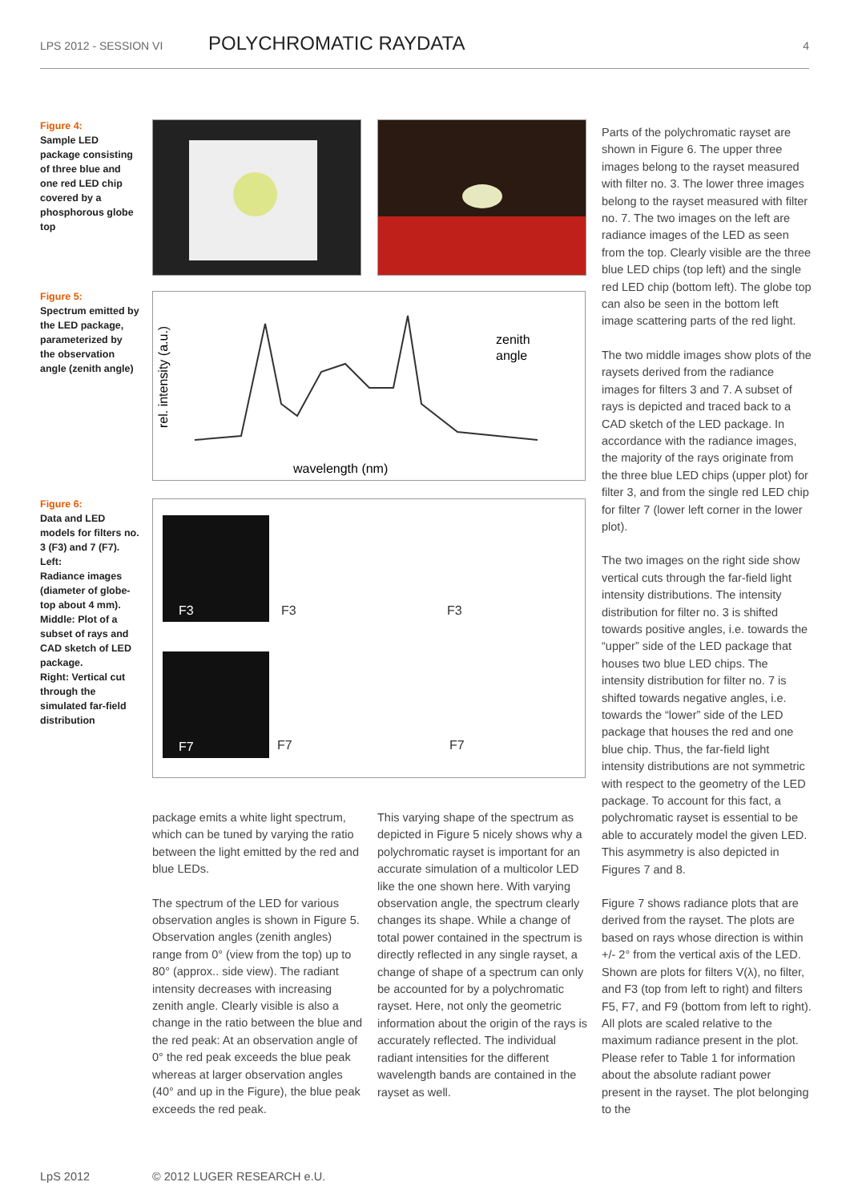LPS 2012 - SESSION VI POLYCHROMATIC RAYDATA 4
Figure 4:
Sample LED package consisting of three blue and one red LED chip covered by a phosphorous globe top
Figure 5:
Spectrum emitted by the LED package, parameterized by the observation angle (zenith angle)
rel. intensity (a.u.)
zenith
angle
wavelength (nm)
Figure 6:
Data and LED models for filters no. 3 (F3) and 7 (F7).
Left:
Radiance images (diameter of globe-top about 4 mm). Middle: Plot of a subset of rays and CAD sketch of LED package.
Right: Vertical cut through the simulated far-field distribution
F3
F3 F3
F7
F7 F7
package emits a white light spectrum, which can be tuned by varying the ratio between the light emitted by the red and blue LEDs.
The spectrum of the LED for various observation angles is shown in Figure 5. Observation angles (zenith angles) range from 0° (view from the top) up to 80° (approx.. side view). The radiant intensity decreases with increasing zenith angle. Clearly visible is also a change in the ratio between the blue and the red peak: At an observation angle of 0° the red peak exceeds the blue peak whereas at larger observation angles (40° and up in the Figure), the blue peak exceeds the red peak.
This varying shape of the spectrum as depicted in Figure 5 nicely shows why a polychromatic rayset is important for an accurate simulation of a multicolor LED like the one shown here. With varying observation angle, the spectrum clearly changes its shape. While a change of total power contained in the spectrum is directly reflected in any single rayset, a change of shape of a spectrum can only be accounted for by a polychromatic rayset. Here, not only the geometric information about the origin of the rays is accurately reflected. The individual radiant intensities for the different wavelength bands are contained in the rayset as well.
Parts of the polychromatic rayset are shown in Figure 6. The upper three images belong to the rayset measured with filter no. 3. The lower three images belong to the rayset measured with filter no. 7. The two images on the left are radiance images of the LED as seen from the top. Clearly visible are the three blue LED chips (top left) and the single red LED chip (bottom left). The globe top can also be seen in the bottom left image scattering parts of the red light.
The two middle images show plots of the raysets derived from the radiance images for filters 3 and 7. A subset of rays is depicted and traced back to a CAD sketch of the LED package. In accordance with the radiance images, the majority of the rays originate from the three blue LED chips (upper plot) for filter 3, and from the single red LED chip for filter 7 (lower left corner in the lower plot).
The two images on the right side show vertical cuts through the far-field light intensity distributions. The intensity distribution for filter no. 3 is shifted towards positive angles, i.e. towards the “upper” side of the LED package that houses two blue LED chips. The intensity distribution for filter no. 7 is shifted towards negative angles, i.e. towards the “lower” side of the LED package that houses the red and one blue chip. Thus, the far-field light intensity distributions are not symmetric with respect to the geometry of the LED package. To account for this fact, a polychromatic rayset is essential to be able to accurately model the given LED. This asymmetry is also depicted in Figures 7 and 8.
Figure 7 shows radiance plots that are derived from the rayset. The plots are based on rays whose direction is within +/- 2° from the vertical axis of the LED. Shown are plots for filters V(λ), no filter, and F3 (top from left to right) and filters F5, F7, and F9 (bottom from left to right). All plots are scaled relative to the maximum radiance present in the plot. Please refer to Table 1 for information about the absolute radiant power present in the rayset. The plot belonging to the
LpS 2012 © 2012 LUGER RESEARCH e.U.